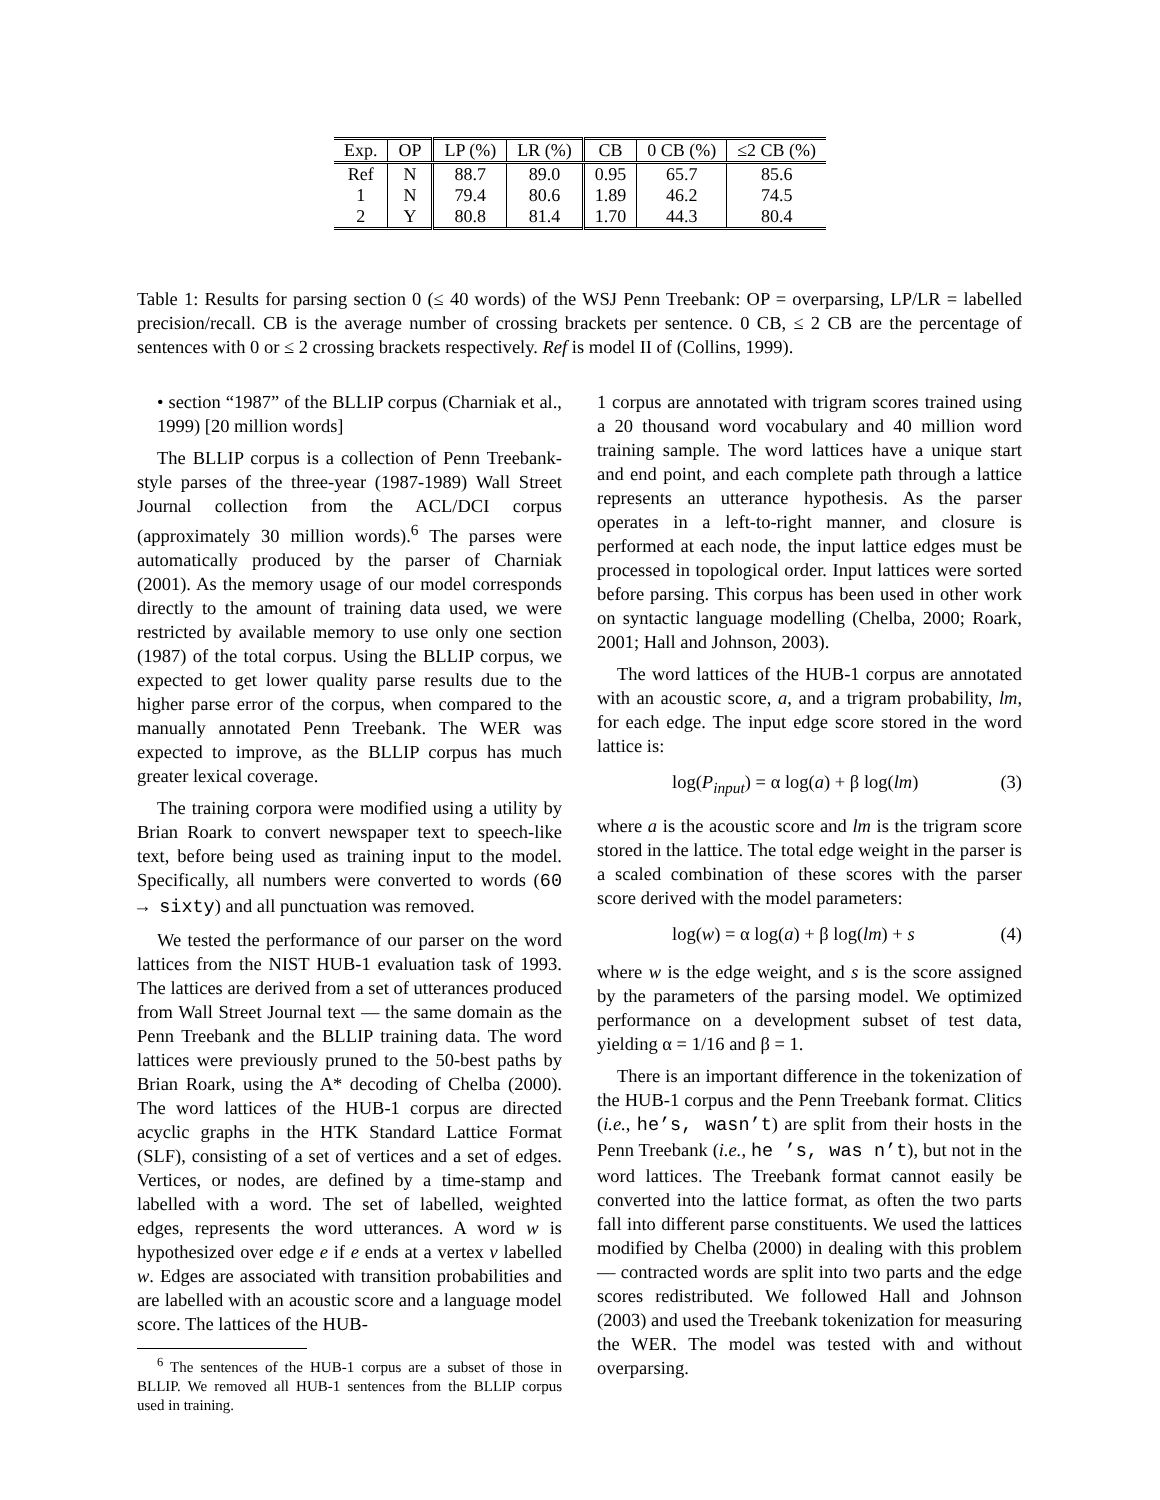| Exp. | OP | LP (%) | LR (%) | CB | 0 CB (%) | ≤2 CB (%) |
| --- | --- | --- | --- | --- | --- | --- |
| Ref | N | 88.7 | 89.0 | 0.95 | 65.7 | 85.6 |
| 1 | N | 79.4 | 80.6 | 1.89 | 46.2 | 74.5 |
| 2 | Y | 80.8 | 81.4 | 1.70 | 44.3 | 80.4 |
Table 1: Results for parsing section 0 (≤ 40 words) of the WSJ Penn Treebank: OP = overparsing, LP/LR = labelled precision/recall. CB is the average number of crossing brackets per sentence. 0 CB, ≤ 2 CB are the percentage of sentences with 0 or ≤ 2 crossing brackets respectively. Ref is model II of (Collins, 1999).
• section “1987” of the BLLIP corpus (Charniak et al., 1999) [20 million words]
The BLLIP corpus is a collection of Penn Treebank-style parses of the three-year (1987-1989) Wall Street Journal collection from the ACL/DCI corpus (approximately 30 million words).<sup>6</sup> The parses were automatically produced by the parser of Charniak (2001). As the memory usage of our model corresponds directly to the amount of training data used, we were restricted by available memory to use only one section (1987) of the total corpus. Using the BLLIP corpus, we expected to get lower quality parse results due to the higher parse error of the corpus, when compared to the manually annotated Penn Treebank. The WER was expected to improve, as the BLLIP corpus has much greater lexical coverage.
The training corpora were modified using a utility by Brian Roark to convert newspaper text to speech-like text, before being used as training input to the model. Specifically, all numbers were converted to words (60 → sixty) and all punctuation was removed.
We tested the performance of our parser on the word lattices from the NIST HUB-1 evaluation task of 1993. The lattices are derived from a set of utterances produced from Wall Street Journal text — the same domain as the Penn Treebank and the BLLIP training data. The word lattices were previously pruned to the 50-best paths by Brian Roark, using the A* decoding of Chelba (2000). The word lattices of the HUB-1 corpus are directed acyclic graphs in the HTK Standard Lattice Format (SLF), consisting of a set of vertices and a set of edges. Vertices, or nodes, are defined by a time-stamp and labelled with a word. The set of labelled, weighted edges, represents the word utterances. A word w is hypothesized over edge e if e ends at a vertex v labelled w. Edges are associated with transition probabilities and are labelled with an acoustic score and a language model score. The lattices of the HUB-
<sup>6</sup> The sentences of the HUB-1 corpus are a subset of those in BLLIP. We removed all HUB-1 sentences from the BLLIP corpus used in training.
1 corpus are annotated with trigram scores trained using a 20 thousand word vocabulary and 40 million word training sample. The word lattices have a unique start and end point, and each complete path through a lattice represents an utterance hypothesis. As the parser operates in a left-to-right manner, and closure is performed at each node, the input lattice edges must be processed in topological order. Input lattices were sorted before parsing. This corpus has been used in other work on syntactic language modelling (Chelba, 2000; Roark, 2001; Hall and Johnson, 2003).
The word lattices of the HUB-1 corpus are annotated with an acoustic score, a, and a trigram probability, lm, for each edge. The input edge score stored in the word lattice is:
log(P<sub>input</sub>) = α log(a) + β log(lm) (3)
where a is the acoustic score and lm is the trigram score stored in the lattice. The total edge weight in the parser is a scaled combination of these scores with the parser score derived with the model parameters:
log(w) = α log(a) + β log(lm) + s (4)
where w is the edge weight, and s is the score assigned by the parameters of the parsing model. We optimized performance on a development subset of test data, yielding α = 1/16 and β = 1.
There is an important difference in the tokenization of the HUB-1 corpus and the Penn Treebank format. Clitics (i.e., he’s, wasn’t) are split from their hosts in the Penn Treebank (i.e., he ’s, was n’t), but not in the word lattices. The Treebank format cannot easily be converted into the lattice format, as often the two parts fall into different parse constituents. We used the lattices modified by Chelba (2000) in dealing with this problem — contracted words are split into two parts and the edge scores redistributed. We followed Hall and Johnson (2003) and used the Treebank tokenization for measuring the WER. The model was tested with and without overparsing.